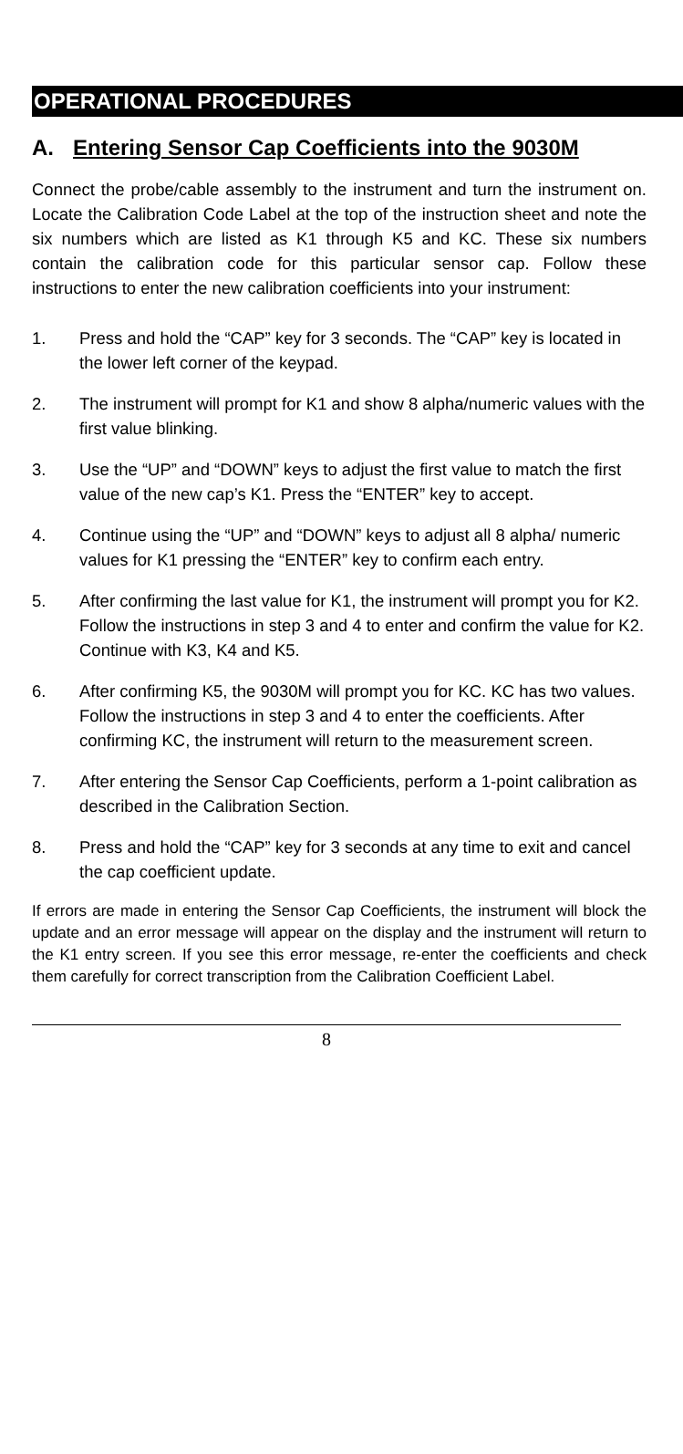OPERATIONAL PROCEDURES
A. Entering Sensor Cap Coefficients into the 9030M
Connect the probe/cable assembly to the instrument and turn the instrument on. Locate the Calibration Code Label at the top of the instruction sheet and note the six numbers which are listed as K1 through K5 and KC. These six numbers contain the calibration code for this particular sensor cap. Follow these instructions to enter the new calibration coefficients into your instrument:
1. Press and hold the “CAP” key for 3 seconds. The “CAP” key is located in the lower left corner of the keypad.
2. The instrument will prompt for K1 and show 8 alpha/numeric values with the first value blinking.
3. Use the “UP” and “DOWN” keys to adjust the first value to match the first value of the new cap’s K1. Press the “ENTER” key to accept.
4. Continue using the “UP” and “DOWN” keys to adjust all 8 alpha/ numeric values for K1 pressing the “ENTER” key to confirm each entry.
5. After confirming the last value for K1, the instrument will prompt you for K2. Follow the instructions in step 3 and 4 to enter and confirm the value for K2. Continue with K3, K4 and K5.
6. After confirming K5, the 9030M will prompt you for KC. KC has two values. Follow the instructions in step 3 and 4 to enter the coefficients. After confirming KC, the instrument will return to the measurement screen.
7. After entering the Sensor Cap Coefficients, perform a 1-point calibration as described in the Calibration Section.
8. Press and hold the “CAP” key for 3 seconds at any time to exit and cancel the cap coefficient update.
If errors are made in entering the Sensor Cap Coefficients, the instrument will block the update and an error message will appear on the display and the instrument will return to the K1 entry screen. If you see this error message, re-enter the coefficients and check them carefully for correct transcription from the Calibration Coefficient Label.
8